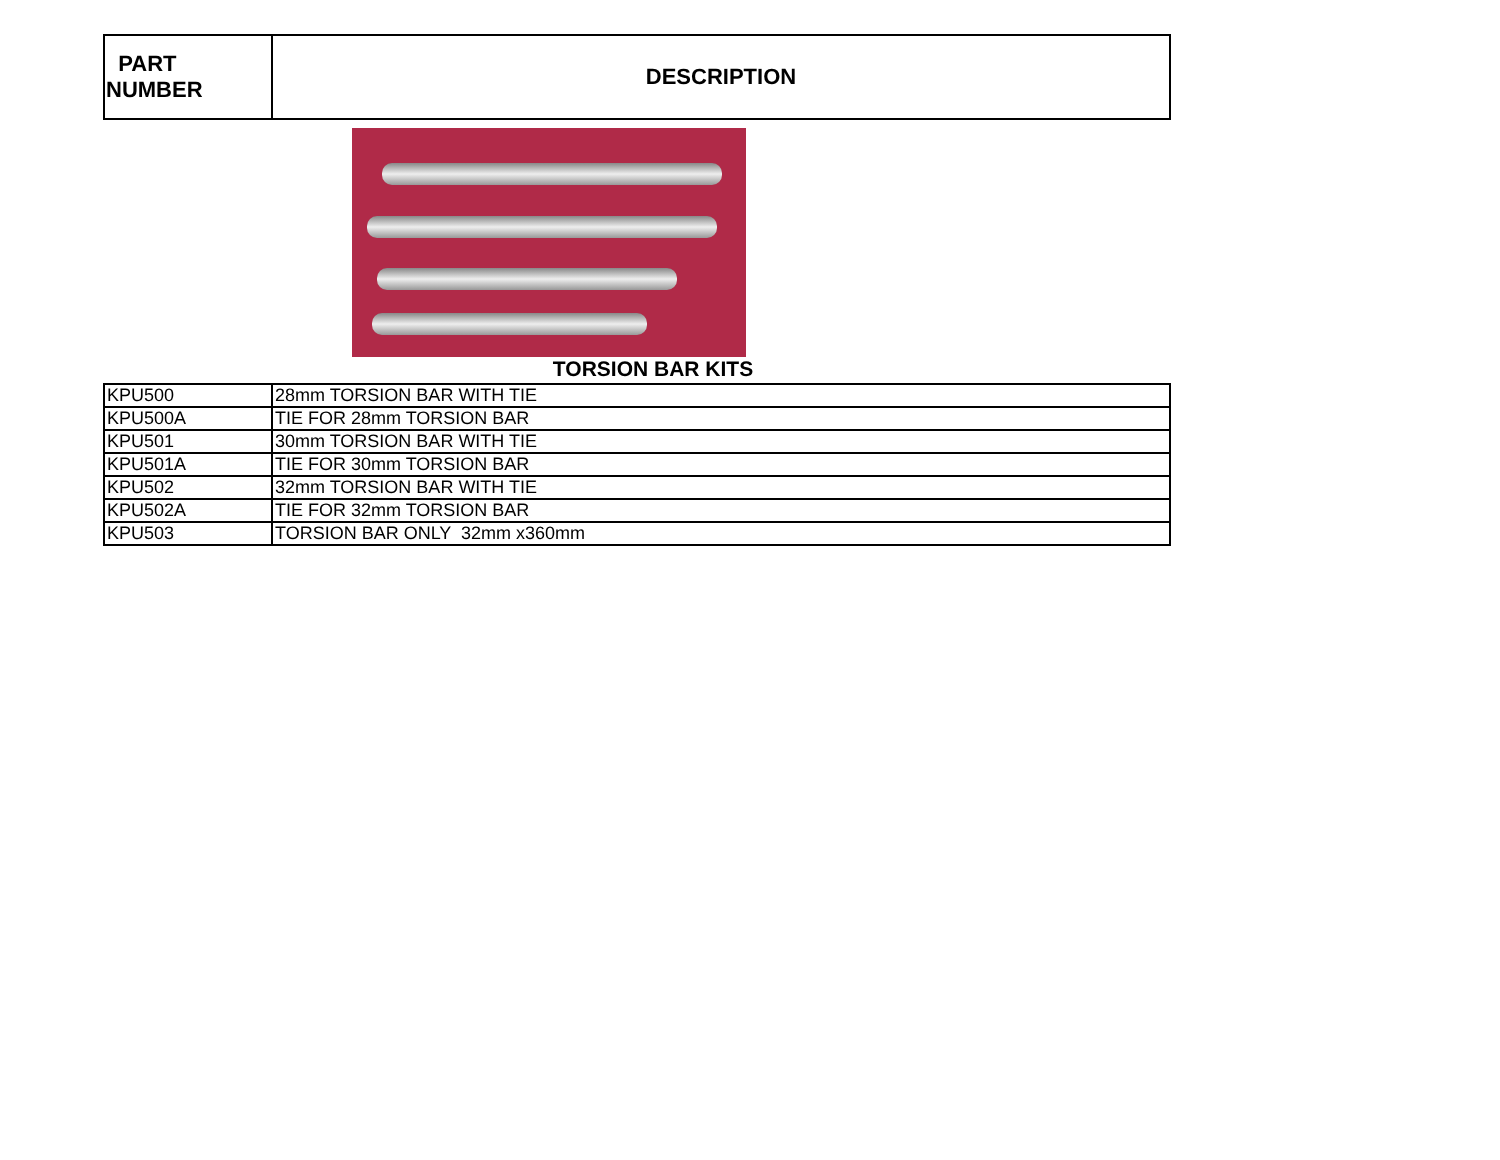| PART NUMBER | DESCRIPTION |
| --- | --- |
TORSION BAR KITS
| KPU500 | 28mm TORSION BAR WITH TIE |
| KPU500A | TIE FOR 28mm TORSION BAR |
| KPU501 | 30mm TORSION BAR WITH TIE |
| KPU501A | TIE FOR 30mm TORSION BAR |
| KPU502 | 32mm TORSION BAR WITH TIE |
| KPU502A | TIE FOR 32mm TORSION BAR |
| KPU503 | TORSION BAR ONLY 32mm x360mm |